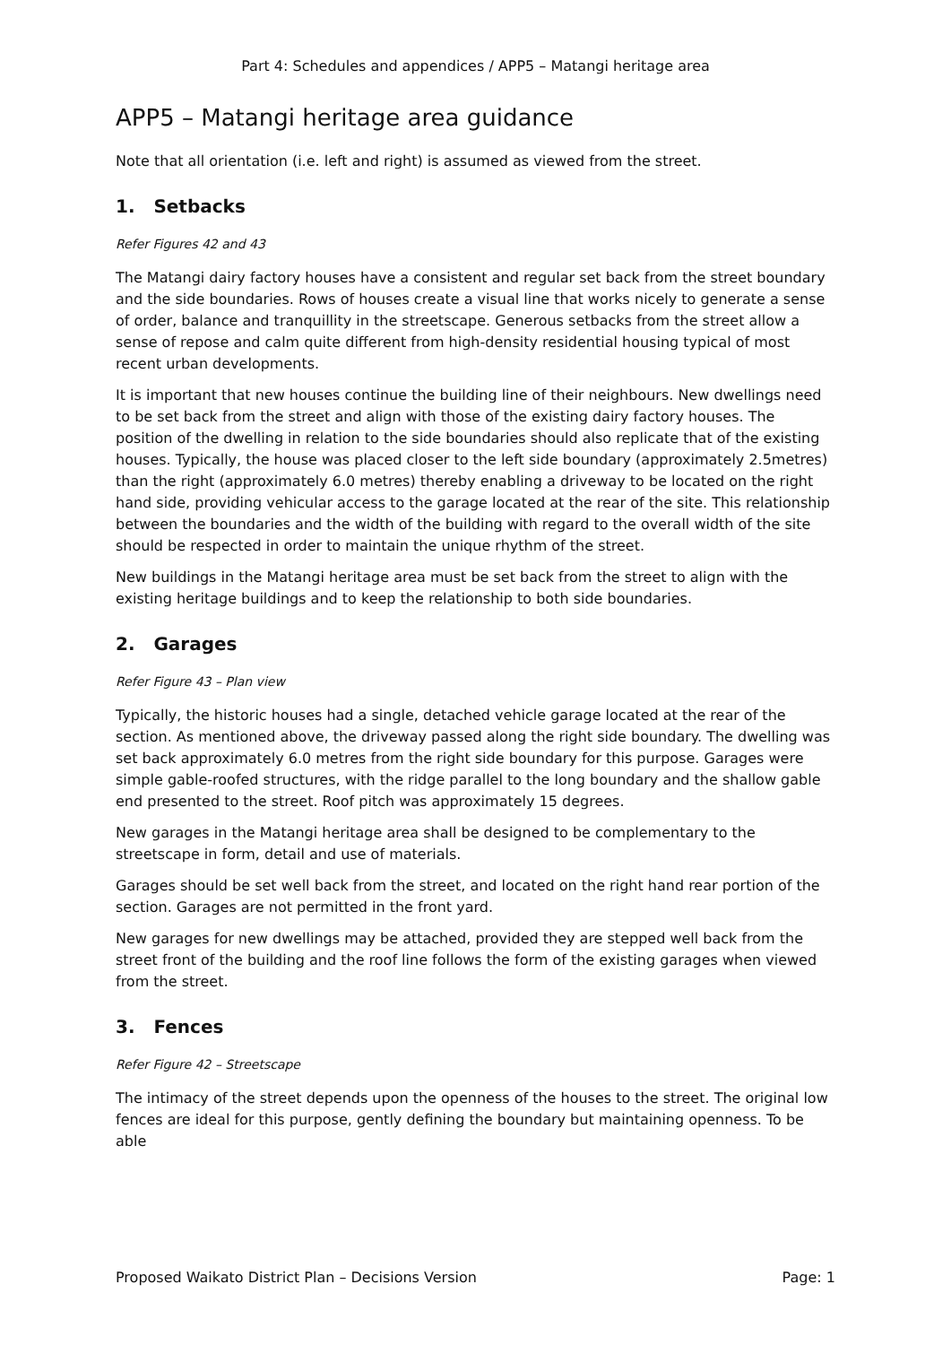Part 4: Schedules and appendices / APP5 – Matangi heritage area
APP5 – Matangi heritage area guidance
Note that all orientation (i.e. left and right) is assumed as viewed from the street.
1. Setbacks
Refer Figures 42 and 43
The Matangi dairy factory houses have a consistent and regular set back from the street boundary and the side boundaries. Rows of houses create a visual line that works nicely to generate a sense of order, balance and tranquillity in the streetscape. Generous setbacks from the street allow a sense of repose and calm quite different from high-density residential housing typical of most recent urban developments.
It is important that new houses continue the building line of their neighbours. New dwellings need to be set back from the street and align with those of the existing dairy factory houses. The position of the dwelling in relation to the side boundaries should also replicate that of the existing houses. Typically, the house was placed closer to the left side boundary (approximately 2.5metres) than the right (approximately 6.0 metres) thereby enabling a driveway to be located on the right hand side, providing vehicular access to the garage located at the rear of the site. This relationship between the boundaries and the width of the building with regard to the overall width of the site should be respected in order to maintain the unique rhythm of the street.
New buildings in the Matangi heritage area must be set back from the street to align with the existing heritage buildings and to keep the relationship to both side boundaries.
2. Garages
Refer Figure 43 – Plan view
Typically, the historic houses had a single, detached vehicle garage located at the rear of the section. As mentioned above, the driveway passed along the right side boundary. The dwelling was set back approximately 6.0 metres from the right side boundary for this purpose. Garages were simple gable-roofed structures, with the ridge parallel to the long boundary and the shallow gable end presented to the street. Roof pitch was approximately 15 degrees.
New garages in the Matangi heritage area shall be designed to be complementary to the streetscape in form, detail and use of materials.
Garages should be set well back from the street, and located on the right hand rear portion of the section. Garages are not permitted in the front yard.
New garages for new dwellings may be attached, provided they are stepped well back from the street front of the building and the roof line follows the form of the existing garages when viewed from the street.
3. Fences
Refer Figure 42 – Streetscape
The intimacy of the street depends upon the openness of the houses to the street. The original low fences are ideal for this purpose, gently defining the boundary but maintaining openness. To be able
Proposed Waikato District Plan – Decisions Version Page: 1